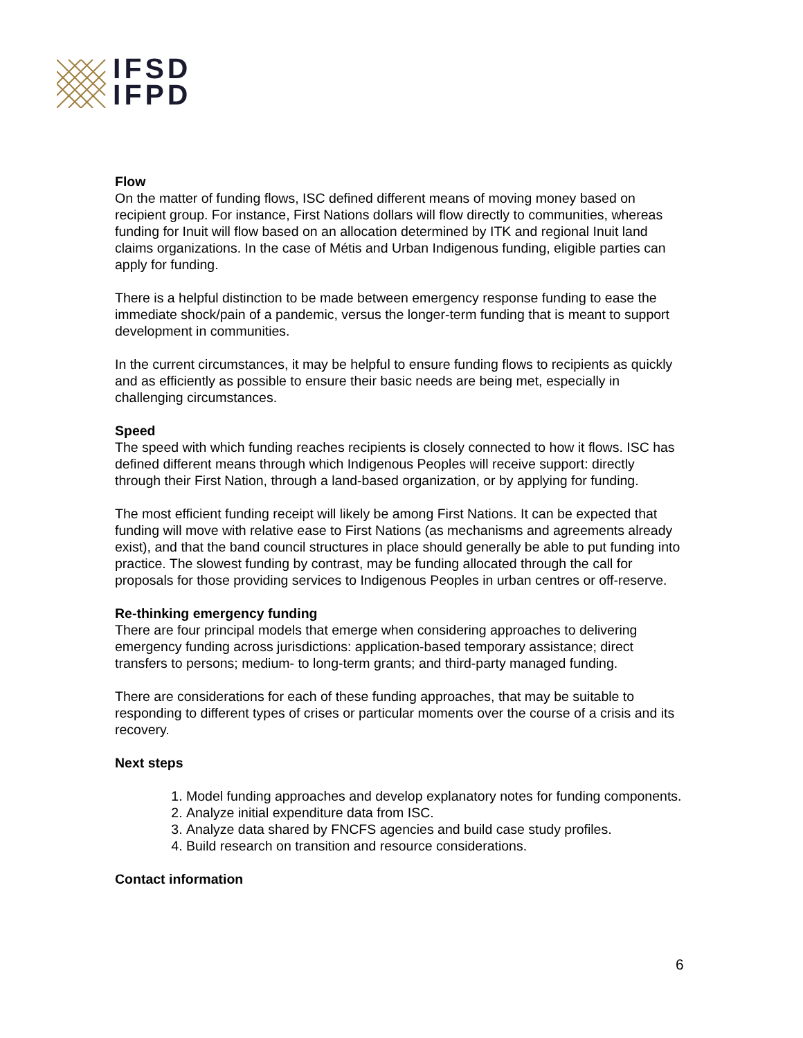IFSD
IFPD
Flow
On the matter of funding flows, ISC defined different means of moving money based on recipient group. For instance, First Nations dollars will flow directly to communities, whereas funding for Inuit will flow based on an allocation determined by ITK and regional Inuit land claims organizations. In the case of Métis and Urban Indigenous funding, eligible parties can apply for funding.
There is a helpful distinction to be made between emergency response funding to ease the immediate shock/pain of a pandemic, versus the longer-term funding that is meant to support development in communities.
In the current circumstances, it may be helpful to ensure funding flows to recipients as quickly and as efficiently as possible to ensure their basic needs are being met, especially in challenging circumstances.
Speed
The speed with which funding reaches recipients is closely connected to how it flows. ISC has defined different means through which Indigenous Peoples will receive support: directly through their First Nation, through a land-based organization, or by applying for funding.
The most efficient funding receipt will likely be among First Nations. It can be expected that funding will move with relative ease to First Nations (as mechanisms and agreements already exist), and that the band council structures in place should generally be able to put funding into practice. The slowest funding by contrast, may be funding allocated through the call for proposals for those providing services to Indigenous Peoples in urban centres or off-reserve.
Re-thinking emergency funding
There are four principal models that emerge when considering approaches to delivering emergency funding across jurisdictions: application-based temporary assistance; direct transfers to persons; medium- to long-term grants; and third-party managed funding.
There are considerations for each of these funding approaches, that may be suitable to responding to different types of crises or particular moments over the course of a crisis and its recovery.
Next steps
1. Model funding approaches and develop explanatory notes for funding components.
2. Analyze initial expenditure data from ISC.
3. Analyze data shared by FNCFS agencies and build case study profiles.
4. Build research on transition and resource considerations.
Contact information
6